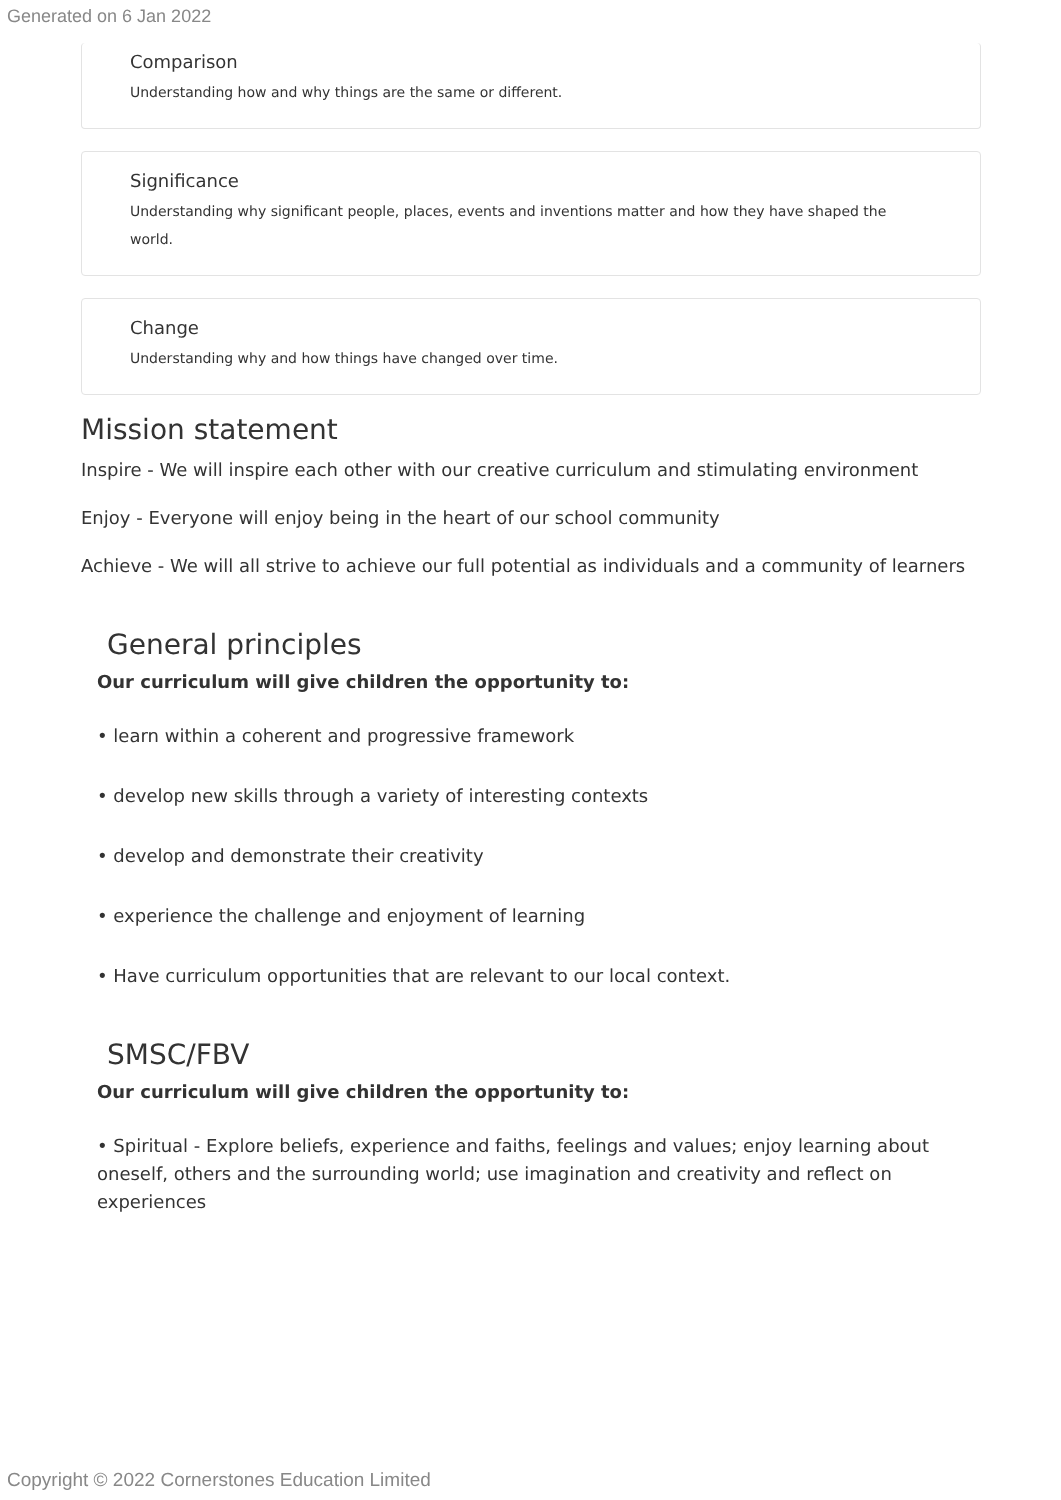Generated on 6 Jan 2022
Comparison
Understanding how and why things are the same or different.
Significance
Understanding why significant people, places, events and inventions matter and how they have shaped the world.
Change
Understanding why and how things have changed over time.
Mission statement
Inspire - We will inspire each other with our creative curriculum and stimulating environment
Enjoy - Everyone will enjoy being in the heart of our school community
Achieve - We will all strive to achieve our full potential as individuals and a community of learners
General principles
Our curriculum will give children the opportunity to:
• learn within a coherent and progressive framework
• develop new skills through a variety of interesting contexts
• develop and demonstrate their creativity
• experience the challenge and enjoyment of learning
• Have curriculum opportunities that are relevant to our local context.
SMSC/FBV
Our curriculum will give children the opportunity to:
• Spiritual - Explore beliefs, experience and faiths, feelings and values; enjoy learning about oneself, others and the surrounding world; use imagination and creativity and reflect on experiences
Copyright © 2022 Cornerstones Education Limited